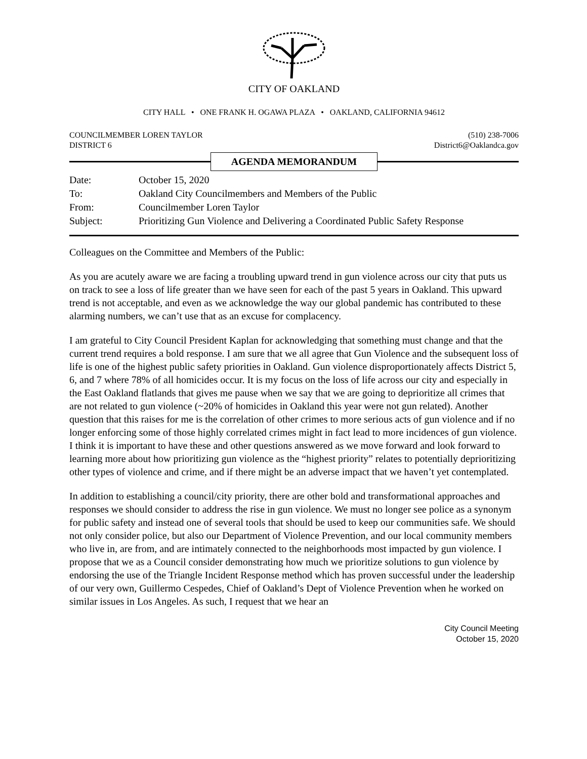CITY OF OAKLAND
CITY HALL • ONE FRANK H. OGAWA PLAZA • OAKLAND, CALIFORNIA 94612
COUNCILMEMBER LOREN TAYLOR
DISTRICT 6
(510) 238-7006
District6@Oaklandca.gov
AGENDA MEMORANDUM
| Date: | October 15, 2020 |
| To: | Oakland City Councilmembers and Members of the Public |
| From: | Councilmember Loren Taylor |
| Subject: | Prioritizing Gun Violence and Delivering a Coordinated Public Safety Response |
Colleagues on the Committee and Members of the Public:
As you are acutely aware we are facing a troubling upward trend in gun violence across our city that puts us on track to see a loss of life greater than we have seen for each of the past 5 years in Oakland. This upward trend is not acceptable, and even as we acknowledge the way our global pandemic has contributed to these alarming numbers, we can’t use that as an excuse for complacency.
I am grateful to City Council President Kaplan for acknowledging that something must change and that the current trend requires a bold response. I am sure that we all agree that Gun Violence and the subsequent loss of life is one of the highest public safety priorities in Oakland. Gun violence disproportionately affects District 5, 6, and 7 where 78% of all homicides occur. It is my focus on the loss of life across our city and especially in the East Oakland flatlands that gives me pause when we say that we are going to deprioritize all crimes that are not related to gun violence (~20% of homicides in Oakland this year were not gun related). Another question that this raises for me is the correlation of other crimes to more serious acts of gun violence and if no longer enforcing some of those highly correlated crimes might in fact lead to more incidences of gun violence. I think it is important to have these and other questions answered as we move forward and look forward to learning more about how prioritizing gun violence as the “highest priority” relates to potentially deprioritizing other types of violence and crime, and if there might be an adverse impact that we haven’t yet contemplated.
In addition to establishing a council/city priority, there are other bold and transformational approaches and responses we should consider to address the rise in gun violence. We must no longer see police as a synonym for public safety and instead one of several tools that should be used to keep our communities safe. We should not only consider police, but also our Department of Violence Prevention, and our local community members who live in, are from, and are intimately connected to the neighborhoods most impacted by gun violence. I propose that we as a Council consider demonstrating how much we prioritize solutions to gun violence by endorsing the use of the Triangle Incident Response method which has proven successful under the leadership of our very own, Guillermo Cespedes, Chief of Oakland’s Dept of Violence Prevention when he worked on similar issues in Los Angeles. As such, I request that we hear an
City Council Meeting
October 15, 2020